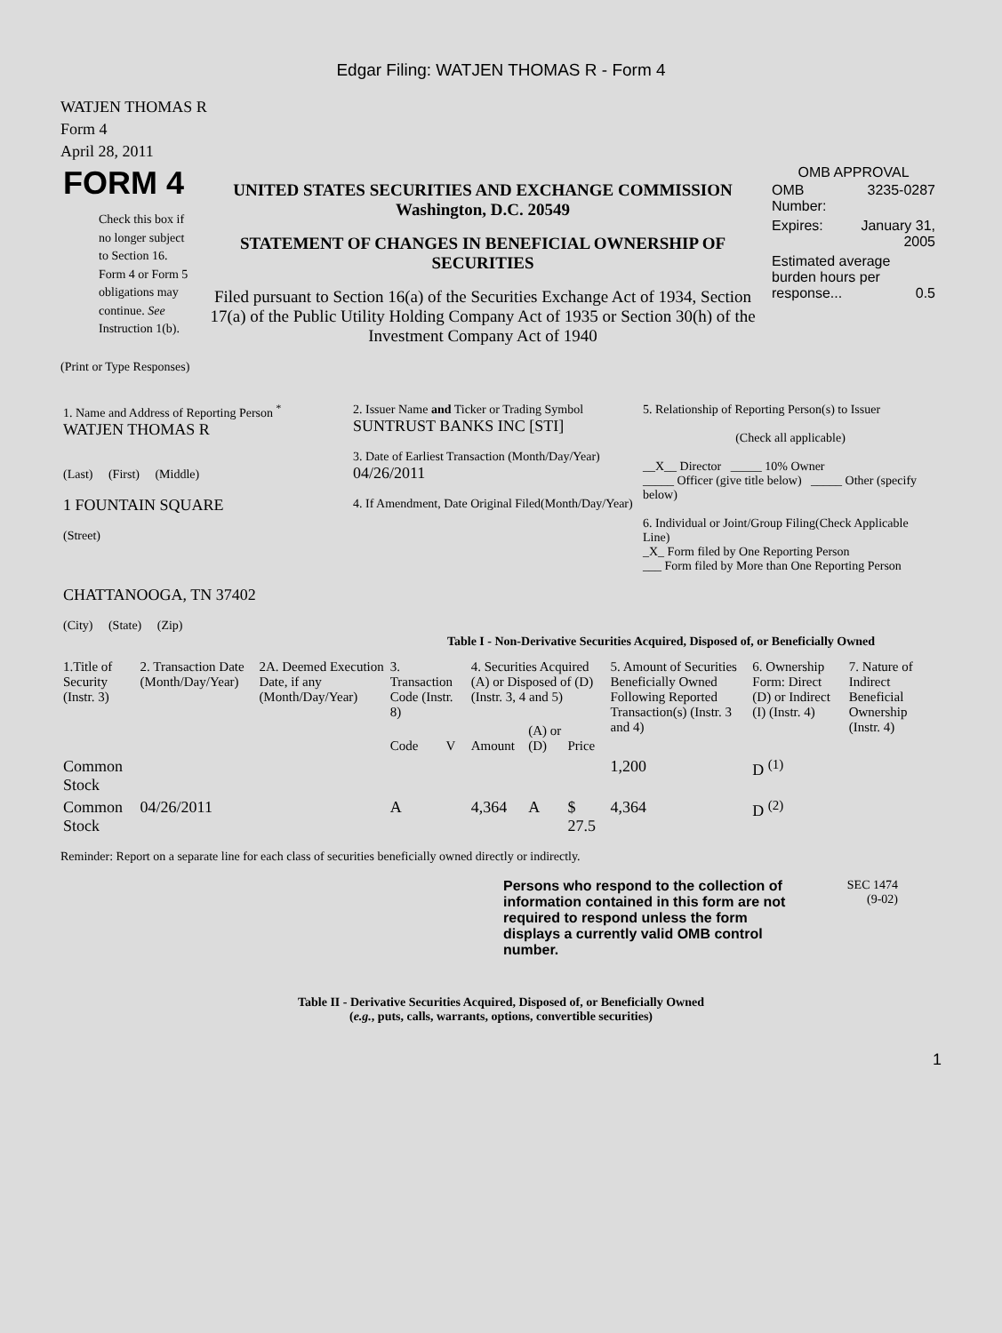Edgar Filing: WATJEN THOMAS R - Form 4
WATJEN THOMAS R
Form 4
April 28, 2011
| FORM 4 Check this box if no longer subject to Section 16. Form 4 or Form 5 obligations may continue. See Instruction 1(b). | UNITED STATES SECURITIES AND EXCHANGE COMMISSION Washington, D.C. 20549 STATEMENT OF CHANGES IN BENEFICIAL OWNERSHIP OF SECURITIES Filed pursuant to Section 16(a) of the Securities Exchange Act of 1934, Section 17(a) of the Public Utility Holding Company Act of 1935 or Section 30(h) of the Investment Company Act of 1940 | OMB APPROVAL / OMB Number: / 3235-0287 / / Expires: / January 31, 2005 / / Estimated average burden hours per response... 0.5 / / |
(Print or Type Responses)
| 1. Name and Address of Reporting Person <sup>*</sup> WATJEN THOMAS R (Last) (First) (Middle) 1 FOUNTAIN SQUARE (Street) CHATTANOOGA, TN 37402 (City) (State) (Zip) | 2. Issuer Name and Ticker or Trading Symbol SUNTRUST BANKS INC [STI] 3. Date of Earliest Transaction (Month/Day/Year) 04/26/2011 4. If Amendment, Date Original Filed(Month/Day/Year) | 5. Relationship of Reporting Person(s) to Issuer (Check all applicable) __X__ Director _____ 10% Owner _____ Officer (give title below) _____ Other (specify below) 6. Individual or Joint/Group Filing(Check Applicable Line) _X_ Form filed by One Reporting Person ___ Form filed by More than One Reporting Person |
Table I - Non-Derivative Securities Acquired, Disposed of, or Beneficially Owned
| 1.Title of Security (Instr. 3) | 2. Transaction Date (Month/Day/Year) | 2A. Deemed Execution Date, if any (Month/Day/Year) | 3. Transaction Code (Instr. 8) | | 4. Securities Acquired (A) or Disposed of (D) (Instr. 3, 4 and 5) | | | 5. Amount of Securities Beneficially Owned Following Reported Transaction(s) (Instr. 3 and 4) | 6. Ownership Form: Direct (D) or Indirect (I) (Instr. 4) | 7. Nature of Indirect Beneficial Ownership (Instr. 4) |
| --- | --- | --- | --- | --- | --- | --- | --- | --- | --- | --- |
| | | | Code | V | Amount | (A) or (D) | Price | | | |
| Common Stock | | | | | | | | 1,200 | D <sup>(1)</sup> | |
| Common Stock | 04/26/2011 | | A | | 4,364 | A | $ 27.5 | 4,364 | D <sup>(2)</sup> | |
Reminder: Report on a separate line for each class of securities beneficially owned directly or indirectly.
| Persons who respond to the collection of information contained in this form are not required to respond unless the form displays a currently valid OMB control number. | SEC 1474 (9-02) |
Table II - Derivative Securities Acquired, Disposed of, or Beneficially Owned
(e.g., puts, calls, warrants, options, convertible securities)
1